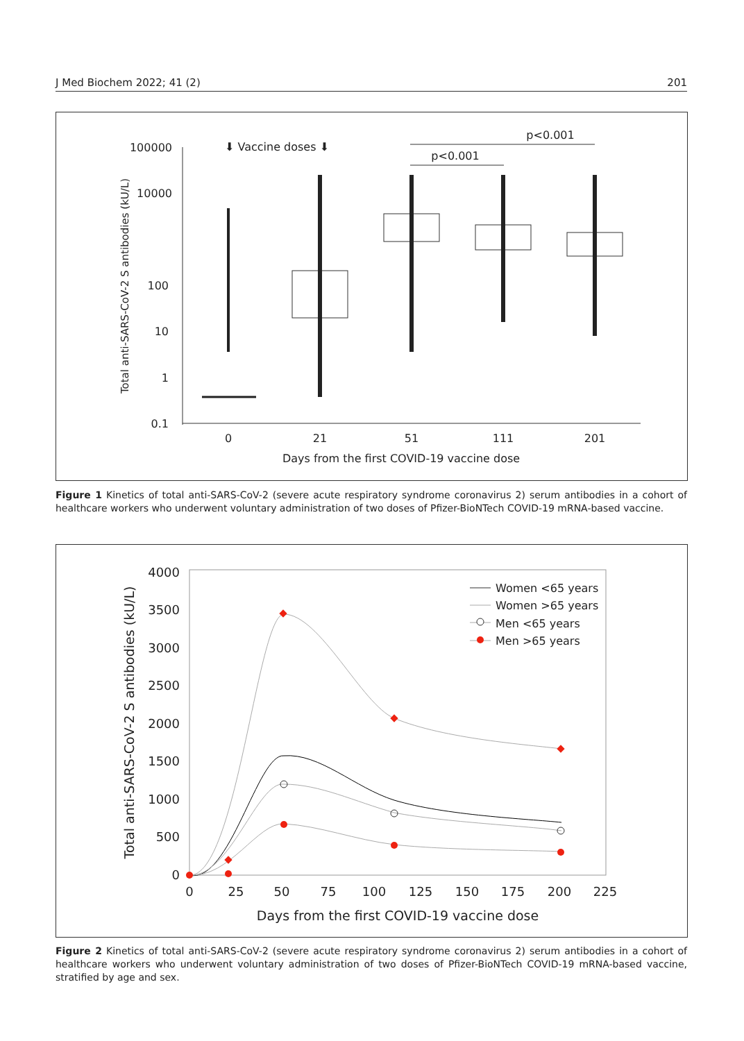J Med Biochem 2022; 41 (2) 201
100000
10000
100
10
1
0.1
Total anti-SARS-CoV-2 S antibodies (kU/L)
0
21
51
111
201
Days from the first COVID-19 vaccine dose
⬇ Vaccine doses ⬇
p<0.001
p<0.001
Figure 1 Kinetics of total anti-SARS-CoV-2 (severe acute respiratory syndrome coronavirus 2) serum antibodies in a cohort of healthcare workers who underwent voluntary administration of two doses of Pfizer-BioNTech COVID-19 mRNA-based vaccine.
4000
3500
3000
2500
2000
1500
1000
500
0
0
25
50
75
100
125
150
175
200
225
Total anti-SARS-CoV-2 S antibodies (kU/L)
Days from the first COVID-19 vaccine dose
Women <65 years
Women >65 years
Men <65 years
Men >65 years
Figure 2 Kinetics of total anti-SARS-CoV-2 (severe acute respiratory syndrome coronavirus 2) serum antibodies in a cohort of healthcare workers who underwent voluntary administration of two doses of Pfizer-BioNTech COVID-19 mRNA-based vaccine, stratified by age and sex.